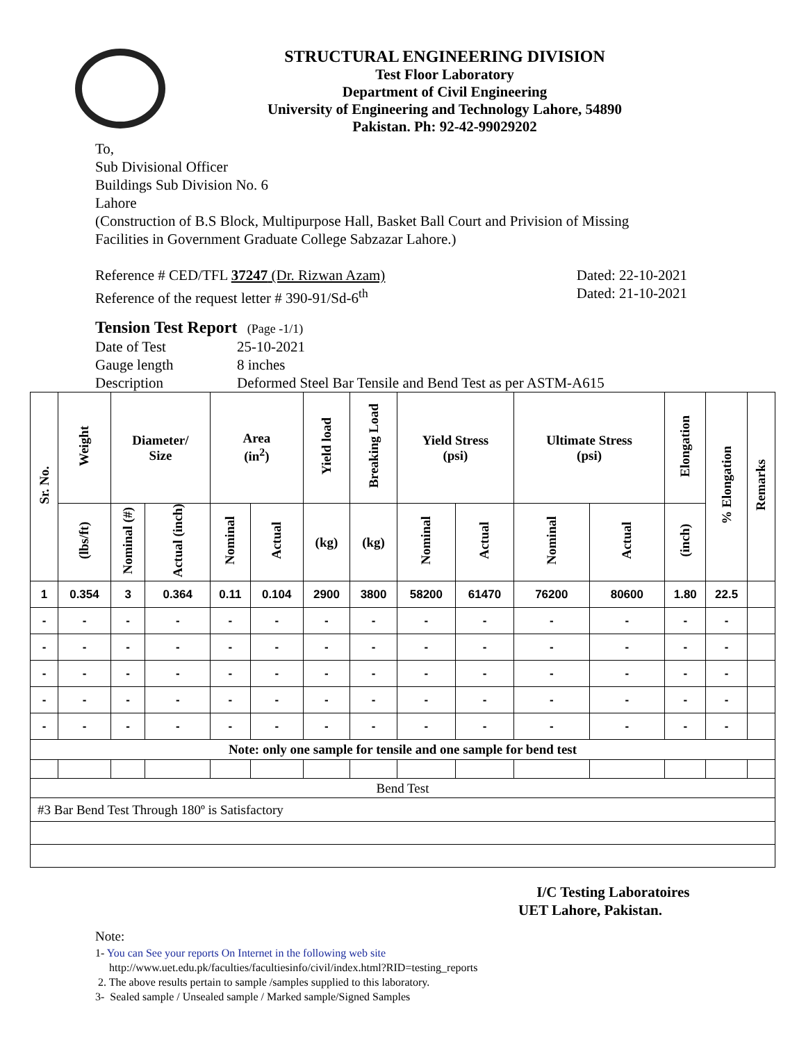STRUCTURAL ENGINEERING DIVISION
Test Floor Laboratory
Department of Civil Engineering
University of Engineering and Technology Lahore, 54890
Pakistan. Ph: 92-42-99029202
To,
Sub Divisional Officer
Buildings Sub Division No. 6
Lahore
(Construction of B.S Block, Multipurpose Hall, Basket Ball Court and Privision of Missing
Facilities in Government Graduate College Sabzazar Lahore.)
Reference # CED/TFL 37247 (Dr. Rizwan Azam) Dated: 22-10-2021
Reference of the request letter # 390-91/Sd-6<sup>th</sup> Dated: 21-10-2021
Tension Test Report (Page -1/1)
Date of Test 25-10-2021 Gauge length 8 inches Description Deformed Steel Bar Tensile and Bend Test as per ASTM-A615
| Sr. No. | Weight | Diameter/ Size | | Area (in<sup>2</sup>) | | Yield load | Breaking Load | Yield Stress (psi) | | Ultimate Stress (psi) | | Elongation | % Elongation | Remarks |
| --- | --- | --- | --- | --- | --- | --- | --- | --- | --- | --- | --- | --- | --- | --- |
| | (lbs/ft) | Nominal (#) | Actual (inch) | Nominal | Actual | (kg) | (kg) | Nominal | Actual | Nominal | Actual | (inch) | | |
| 1 | 0.354 | 3 | 0.364 | 0.11 | 0.104 | 2900 | 3800 | 58200 | 61470 | 76200 | 80600 | 1.80 | 22.5 | |
| - | - | - | - | - | - | - | - | - | - | - | - | - | - | |
| - | - | - | - | - | - | - | - | - | - | - | - | - | - | |
| - | - | - | - | - | - | - | - | - | - | - | - | - | - | |
| - | - | - | - | - | - | - | - | - | - | - | - | - | - | |
| - | - | - | - | - | - | - | - | - | - | - | - | - | - | |
| Note: only one sample for tensile and one sample for bend test | | | | | | | | | | | | | | |
| Bend Test | | | | | | | | | | | | | | |
| #3 Bar Bend Test Through 180º is Satisfactory | | | | | | | | | | | | | | |
I/C Testing Laboratoires
UET Lahore, Pakistan.
Note:
1- You can See your reports On Internet in the following web site
http://www.uet.edu.pk/faculties/facultiesinfo/civil/index.html?RID=testing_reports
2. The above results pertain to sample /samples supplied to this laboratory.
3- Sealed sample / Unsealed sample / Marked sample/Signed Samples